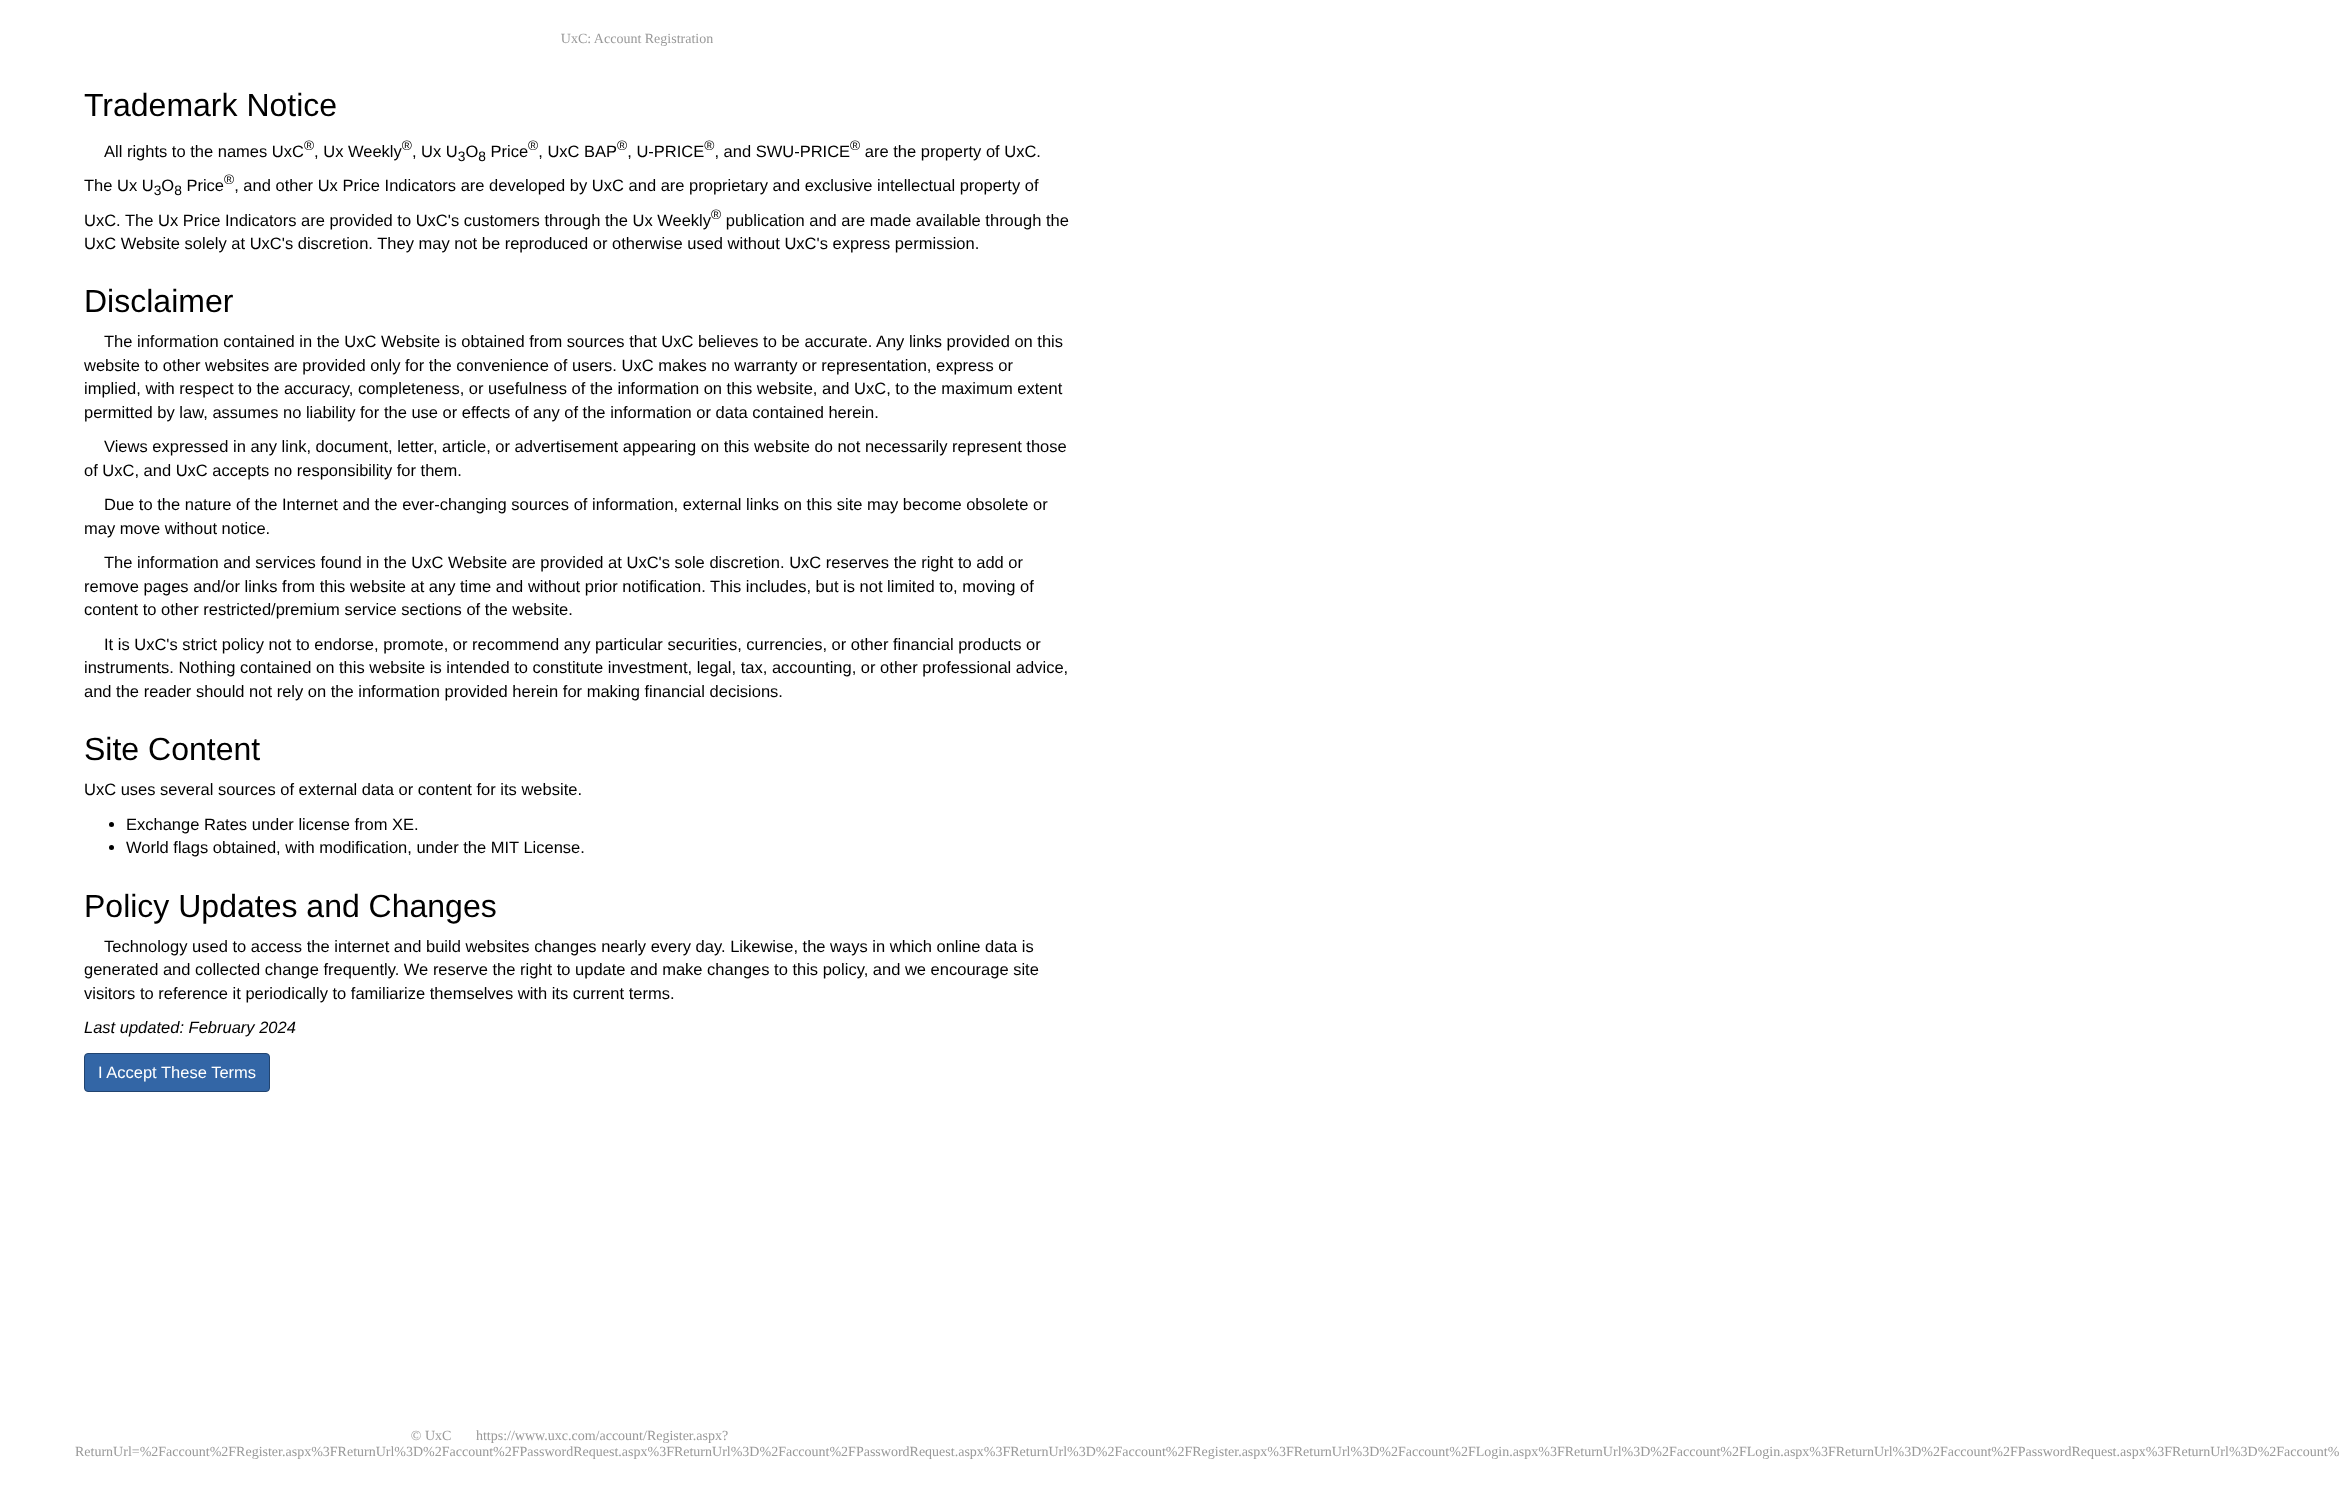UxC: Account Registration
Trademark Notice
All rights to the names UxC<sup>®</sup>, Ux Weekly<sup>®</sup>, Ux U<sub>3</sub>O<sub>8</sub> Price<sup>®</sup>, UxC BAP<sup>®</sup>, U-PRICE<sup>®</sup>, and SWU-PRICE<sup>®</sup> are the property of UxC. The Ux U<sub>3</sub>O<sub>8</sub> Price<sup>®</sup>, and other Ux Price Indicators are developed by UxC and are proprietary and exclusive intellectual property of UxC. The Ux Price Indicators are provided to UxC's customers through the Ux Weekly<sup>®</sup> publication and are made available through the UxC Website solely at UxC's discretion. They may not be reproduced or otherwise used without UxC's express permission.
Disclaimer
The information contained in the UxC Website is obtained from sources that UxC believes to be accurate. Any links provided on this website to other websites are provided only for the convenience of users. UxC makes no warranty or representation, express or implied, with respect to the accuracy, completeness, or usefulness of the information on this website, and UxC, to the maximum extent permitted by law, assumes no liability for the use or effects of any of the information or data contained herein.
Views expressed in any link, document, letter, article, or advertisement appearing on this website do not necessarily represent those of UxC, and UxC accepts no responsibility for them.
Due to the nature of the Internet and the ever-changing sources of information, external links on this site may become obsolete or may move without notice.
The information and services found in the UxC Website are provided at UxC's sole discretion. UxC reserves the right to add or remove pages and/or links from this website at any time and without prior notification. This includes, but is not limited to, moving of content to other restricted/premium service sections of the website.
It is UxC's strict policy not to endorse, promote, or recommend any particular securities, currencies, or other financial products or instruments. Nothing contained on this website is intended to constitute investment, legal, tax, accounting, or other professional advice, and the reader should not rely on the information provided herein for making financial decisions.
Site Content
UxC uses several sources of external data or content for its website.
Exchange Rates under license from XE.
World flags obtained, with modification, under the MIT License.
Policy Updates and Changes
Technology used to access the internet and build websites changes nearly every day. Likewise, the ways in which online data is generated and collected change frequently. We reserve the right to update and make changes to this policy, and we encourage site visitors to reference it periodically to familiarize themselves with its current terms.
Last updated: February 2024
I Accept These Terms
© UxC https://www.uxc.com/account/Register.aspx?ReturnUrl=%2Faccount%2FRegister.aspx%3FReturnUrl%3D%2Faccount%2FPasswordRequest.aspx%3FReturnUrl%3D%2Faccount%2FPasswordRequest.aspx%3FReturnUrl%3D%2Faccount%2FRegister.aspx%3FReturnUrl%3D%2Faccount%2FLogin.aspx%3FReturnUrl%3D%2Faccount%2FLogin.aspx%3FReturnUrl%3D%2Faccount%2FPasswordRequest.aspx%3FReturnUrl%3D%2Faccount%